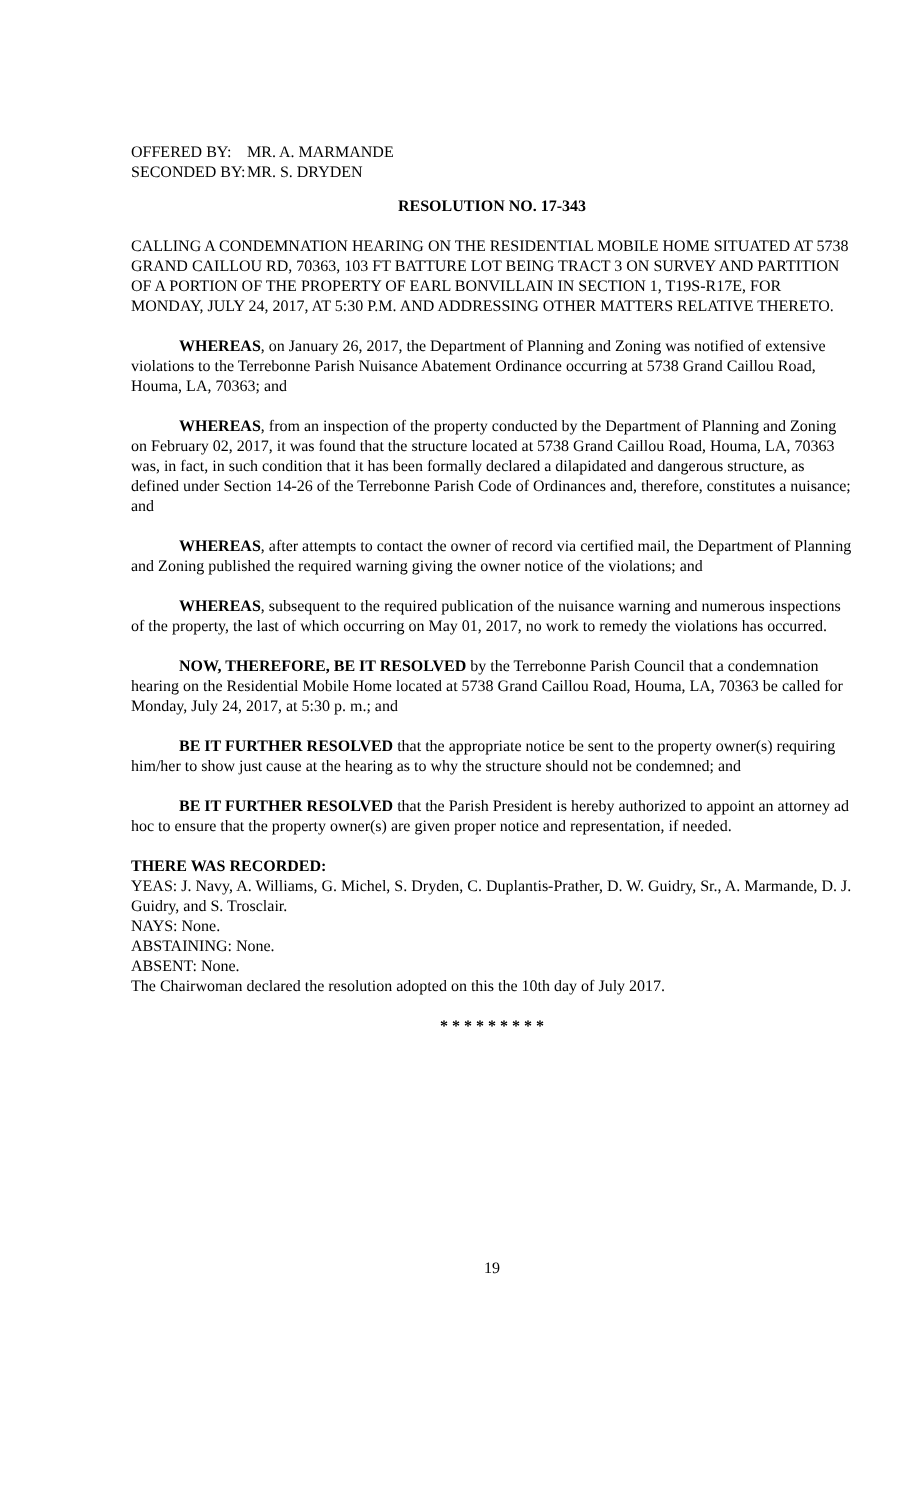OFFERED BY: MR. A. MARMANDE
SECONDED BY: MR. S. DRYDEN
RESOLUTION NO. 17-343
CALLING A CONDEMNATION HEARING ON THE RESIDENTIAL MOBILE HOME SITUATED AT 5738 GRAND CAILLOU RD, 70363, 103 FT BATTURE LOT BEING TRACT 3 ON SURVEY AND PARTITION OF A PORTION OF THE PROPERTY OF EARL BONVILLAIN IN SECTION 1, T19S-R17E, FOR MONDAY, JULY 24, 2017, AT 5:30 P.M. AND ADDRESSING OTHER MATTERS RELATIVE THERETO.
WHEREAS, on January 26, 2017, the Department of Planning and Zoning was notified of extensive violations to the Terrebonne Parish Nuisance Abatement Ordinance occurring at 5738 Grand Caillou Road, Houma, LA, 70363; and
WHEREAS, from an inspection of the property conducted by the Department of Planning and Zoning on February 02, 2017, it was found that the structure located at 5738 Grand Caillou Road, Houma, LA, 70363 was, in fact, in such condition that it has been formally declared a dilapidated and dangerous structure, as defined under Section 14-26 of the Terrebonne Parish Code of Ordinances and, therefore, constitutes a nuisance; and
WHEREAS, after attempts to contact the owner of record via certified mail, the Department of Planning and Zoning published the required warning giving the owner notice of the violations; and
WHEREAS, subsequent to the required publication of the nuisance warning and numerous inspections of the property, the last of which occurring on May 01, 2017, no work to remedy the violations has occurred.
NOW, THEREFORE, BE IT RESOLVED by the Terrebonne Parish Council that a condemnation hearing on the Residential Mobile Home located at 5738 Grand Caillou Road, Houma, LA, 70363 be called for Monday, July 24, 2017, at 5:30 p. m.; and
BE IT FURTHER RESOLVED that the appropriate notice be sent to the property owner(s) requiring him/her to show just cause at the hearing as to why the structure should not be condemned; and
BE IT FURTHER RESOLVED that the Parish President is hereby authorized to appoint an attorney ad hoc to ensure that the property owner(s) are given proper notice and representation, if needed.
THERE WAS RECORDED:
YEAS: J. Navy, A. Williams, G. Michel, S. Dryden, C. Duplantis-Prather, D. W. Guidry, Sr., A. Marmande, D. J. Guidry, and S. Trosclair.
NAYS: None.
ABSTAINING: None.
ABSENT: None.
The Chairwoman declared the resolution adopted on this the 10th day of July 2017.
* * * * * * * * *
19